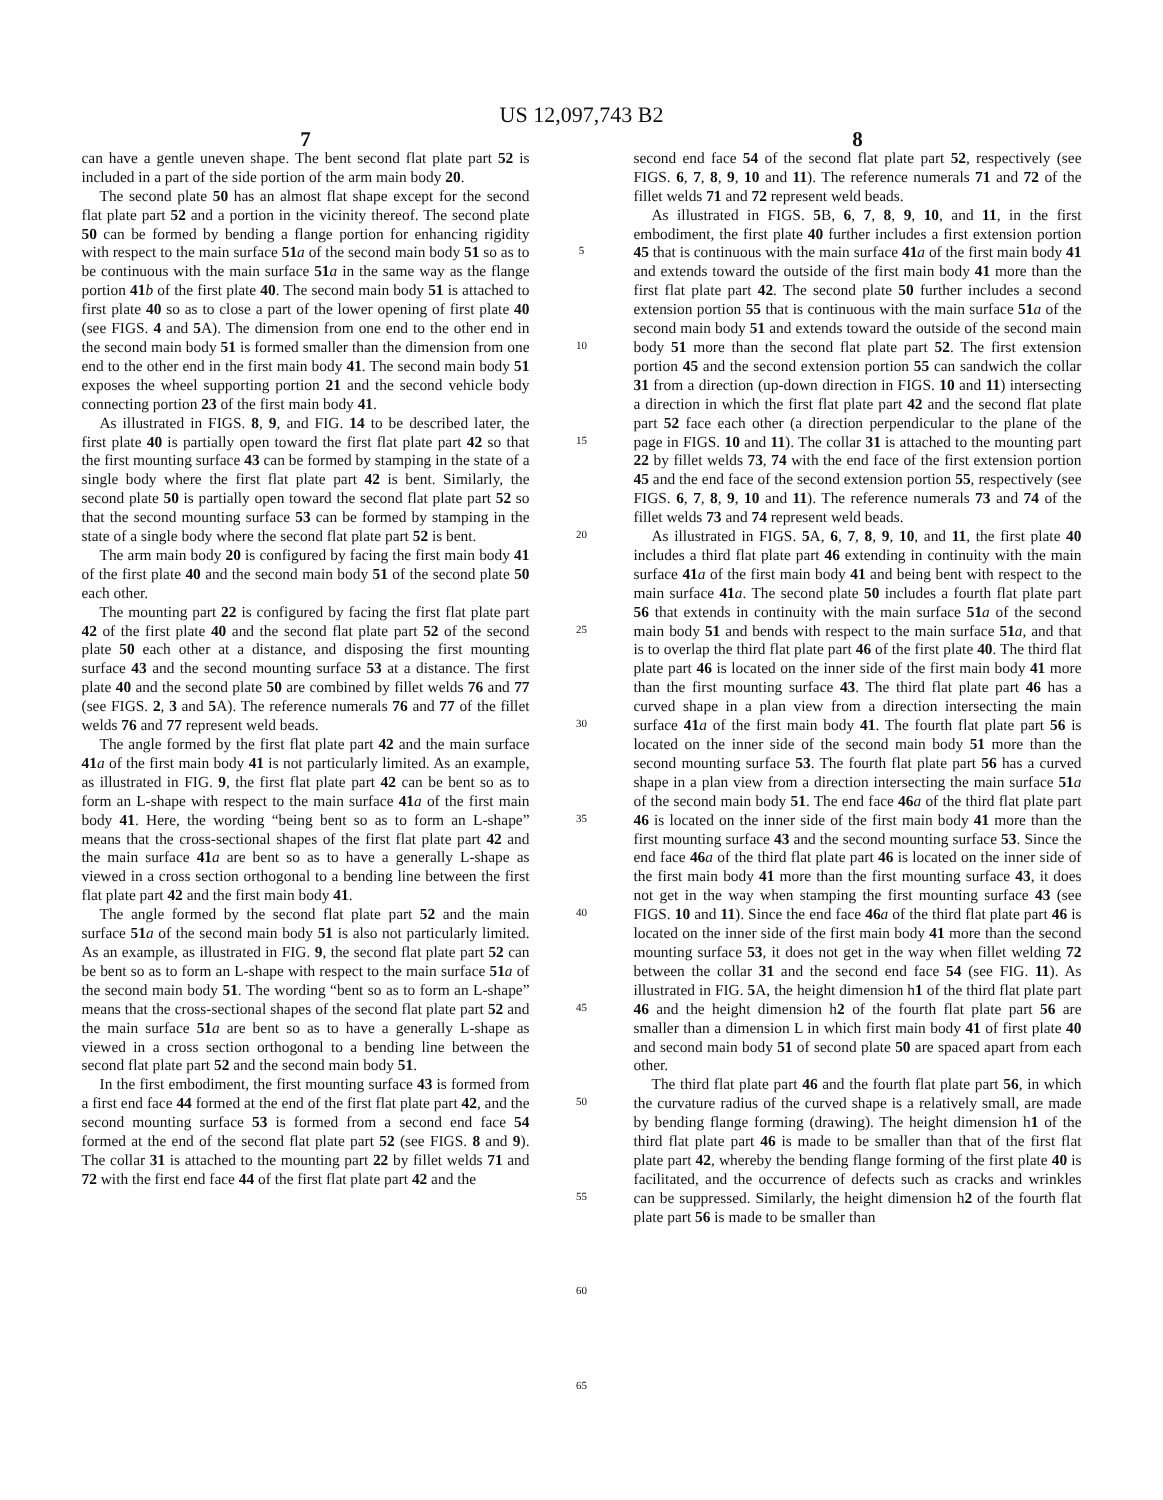US 12,097,743 B2
7
can have a gentle uneven shape. The bent second flat plate part 52 is included in a part of the side portion of the arm main body 20.
The second plate 50 has an almost flat shape except for the second flat plate part 52 and a portion in the vicinity thereof. The second plate 50 can be formed by bending a flange portion for enhancing rigidity with respect to the main surface 51 a of the second main body 51 so as to be continuous with the main surface 51 a in the same way as the flange portion 41 b of the first plate 40. The second main body 51 is attached to first plate 40 so as to close a part of the lower opening of first plate 40 (see FIGS. 4 and 5 A). The dimension from one end to the other end in the second main body 51 is formed smaller than the dimension from one end to the other end in the first main body 41. The second main body 51 exposes the wheel supporting portion 21 and the second vehicle body connecting portion 23 of the first main body 41.
As illustrated in FIGS. 8, 9, and FIG. 14 to be described later, the first plate 40 is partially open toward the first flat plate part 42 so that the first mounting surface 43 can be formed by stamping in the state of a single body where the first flat plate part 42 is bent. Similarly, the second plate 50 is partially open toward the second flat plate part 52 so that the second mounting surface 53 can be formed by stamping in the state of a single body where the second flat plate part 52 is bent.
The arm main body 20 is configured by facing the first main body 41 of the first plate 40 and the second main body 51 of the second plate 50 each other.
The mounting part 22 is configured by facing the first flat plate part 42 of the first plate 40 and the second flat plate part 52 of the second plate 50 each other at a distance, and disposing the first mounting surface 43 and the second mounting surface 53 at a distance. The first plate 40 and the second plate 50 are combined by fillet welds 76 and 77 (see FIGS. 2, 3 and 5 A). The reference numerals 76 and 77 of the fillet welds 76 and 77 represent weld beads.
The angle formed by the first flat plate part 42 and the main surface 41 a of the first main body 41 is not particularly limited. As an example, as illustrated in FIG. 9, the first flat plate part 42 can be bent so as to form an L-shape with respect to the main surface 41 a of the first main body 41. Here, the wording “being bent so as to form an L-shape” means that the cross-sectional shapes of the first flat plate part 42 and the main surface 41 a are bent so as to have a generally L-shape as viewed in a cross section orthogonal to a bending line between the first flat plate part 42 and the first main body 41.
The angle formed by the second flat plate part 52 and the main surface 51 a of the second main body 51 is also not particularly limited. As an example, as illustrated in FIG. 9, the second flat plate part 52 can be bent so as to form an L-shape with respect to the main surface 51 a of the second main body 51. The wording “bent so as to form an L-shape” means that the cross-sectional shapes of the second flat plate part 52 and the main surface 51 a are bent so as to have a generally L-shape as viewed in a cross section orthogonal to a bending line between the second flat plate part 52 and the second main body 51.
In the first embodiment, the first mounting surface 43 is formed from a first end face 44 formed at the end of the first flat plate part 42, and the second mounting surface 53 is formed from a second end face 54 formed at the end of the second flat plate part 52 (see FIGS. 8 and 9). The collar 31 is attached to the mounting part 22 by fillet welds 71 and 72 with the first end face 44 of the first flat plate part 42 and the
5
10
15
20
25
30
35
40
45
50
55
60
65
8
second end face 54 of the second flat plate part 52, respectively (see FIGS. 6, 7, 8, 9, 10 and 11). The reference numerals 71 and 72 of the fillet welds 71 and 72 represent weld beads.
As illustrated in FIGS. 5 B, 6, 7, 8, 9, 10, and 11, in the first embodiment, the first plate 40 further includes a first extension portion 45 that is continuous with the main surface 41 a of the first main body 41 and extends toward the outside of the first main body 41 more than the first flat plate part 42. The second plate 50 further includes a second extension portion 55 that is continuous with the main surface 51 a of the second main body 51 and extends toward the outside of the second main body 51 more than the second flat plate part 52. The first extension portion 45 and the second extension portion 55 can sandwich the collar 31 from a direction (up-down direction in FIGS. 10 and 11) intersecting a direction in which the first flat plate part 42 and the second flat plate part 52 face each other (a direction perpendicular to the plane of the page in FIGS. 10 and 11). The collar 31 is attached to the mounting part 22 by fillet welds 73, 74 with the end face of the first extension portion 45 and the end face of the second extension portion 55, respectively (see FIGS. 6, 7, 8, 9, 10 and 11). The reference numerals 73 and 74 of the fillet welds 73 and 74 represent weld beads.
As illustrated in FIGS. 5 A, 6, 7, 8, 9, 10, and 11, the first plate 40 includes a third flat plate part 46 extending in continuity with the main surface 41 a of the first main body 41 and being bent with respect to the main surface 41 a. The second plate 50 includes a fourth flat plate part 56 that extends in continuity with the main surface 51 a of the second main body 51 and bends with respect to the main surface 51 a, and that is to overlap the third flat plate part 46 of the first plate 40. The third flat plate part 46 is located on the inner side of the first main body 41 more than the first mounting surface 43. The third flat plate part 46 has a curved shape in a plan view from a direction intersecting the main surface 41 a of the first main body 41. The fourth flat plate part 56 is located on the inner side of the second main body 51 more than the second mounting surface 53. The fourth flat plate part 56 has a curved shape in a plan view from a direction intersecting the main surface 51 a of the second main body 51. The end face 46 a of the third flat plate part 46 is located on the inner side of the first main body 41 more than the first mounting surface 43 and the second mounting surface 53. Since the end face 46 a of the third flat plate part 46 is located on the inner side of the first main body 41 more than the first mounting surface 43, it does not get in the way when stamping the first mounting surface 43 (see FIGS. 10 and 11). Since the end face 46 a of the third flat plate part 46 is located on the inner side of the first main body 41 more than the second mounting surface 53, it does not get in the way when fillet welding 72 between the collar 31 and the second end face 54 (see FIG. 11). As illustrated in FIG. 5 A, the height dimension h1 of the third flat plate part 46 and the height dimension h2 of the fourth flat plate part 56 are smaller than a dimension L in which first main body 41 of first plate 40 and second main body 51 of second plate 50 are spaced apart from each other.
The third flat plate part 46 and the fourth flat plate part 56, in which the curvature radius of the curved shape is a relatively small, are made by bending flange forming (drawing). The height dimension h1 of the third flat plate part 46 is made to be smaller than that of the first flat plate part 42, whereby the bending flange forming of the first plate 40 is facilitated, and the occurrence of defects such as cracks and wrinkles can be suppressed. Similarly, the height dimension h2 of the fourth flat plate part 56 is made to be smaller than